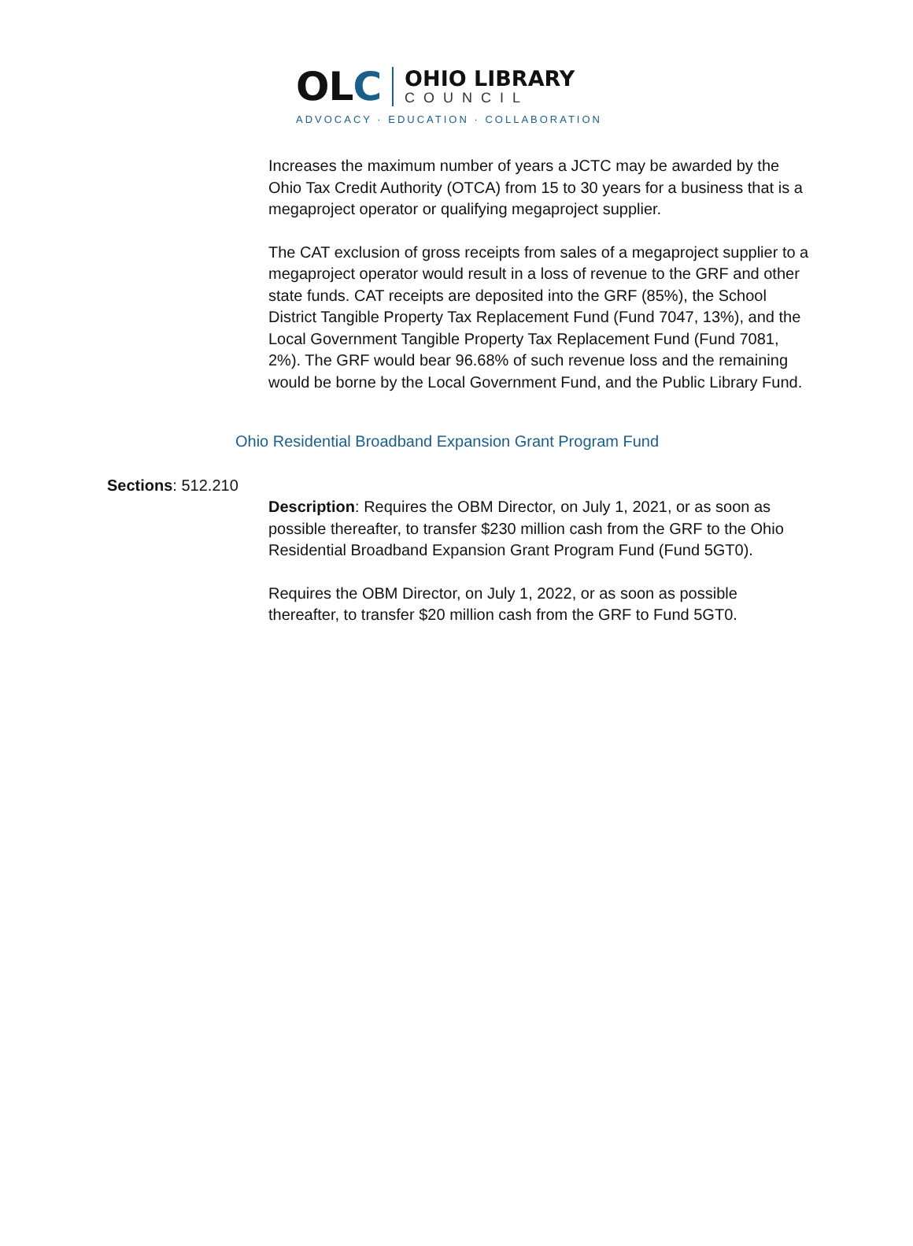OLC
OHIO LIBRARY
COUNCIL
ADVOCACY · EDUCATION · COLLABORATION
Increases the maximum number of years a JCTC may be awarded by the Ohio Tax Credit Authority (OTCA) from 15 to 30 years for a business that is a megaproject operator or qualifying megaproject supplier.
The CAT exclusion of gross receipts from sales of a megaproject supplier to a megaproject operator would result in a loss of revenue to the GRF and other state funds. CAT receipts are deposited into the GRF (85%), the School District Tangible Property Tax Replacement Fund (Fund 7047, 13%), and the Local Government Tangible Property Tax Replacement Fund (Fund 7081, 2%). The GRF would bear 96.68% of such revenue loss and the remaining would be borne by the Local Government Fund, and the Public Library Fund.
Ohio Residential Broadband Expansion Grant Program Fund
Sections: 512.210
Description: Requires the OBM Director, on July 1, 2021, or as soon as possible thereafter, to transfer $230 million cash from the GRF to the Ohio Residential Broadband Expansion Grant Program Fund (Fund 5GT0).
Requires the OBM Director, on July 1, 2022, or as soon as possible thereafter, to transfer $20 million cash from the GRF to Fund 5GT0.